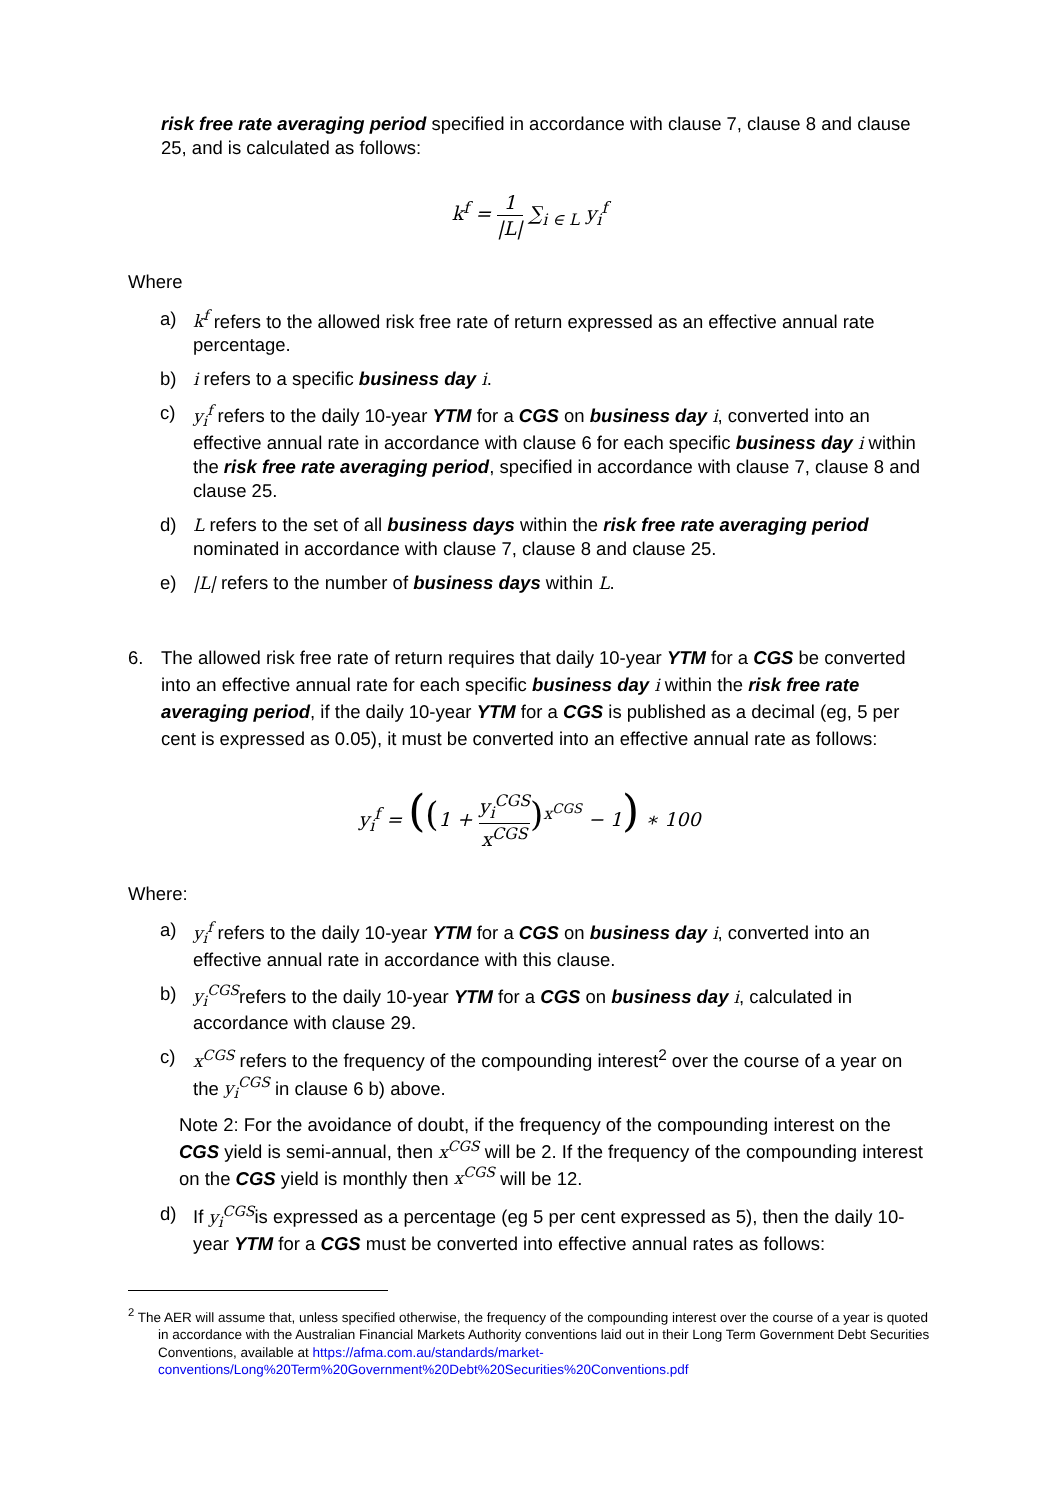risk free rate averaging period specified in accordance with clause 7, clause 8 and clause 25, and is calculated as follows:
k<sup>f</sup> = 1 |L| ∑<sub>i ∈ L</sub> y<sub>i</sub><sup>f</sup>
Where
a) k<sup>f</sup> refers to the allowed risk free rate of return expressed as an effective annual rate percentage.
b) i refers to a specific business day i.
c) y<sub>i</sub><sup>f</sup> refers to the daily 10-year YTM for a CGS on business day i, converted into an effective annual rate in accordance with clause 6 for each specific business day i within the risk free rate averaging period, specified in accordance with clause 7, clause 8 and clause 25.
d) L refers to the set of all business days within the risk free rate averaging period nominated in accordance with clause 7, clause 8 and clause 25.
e) |L| refers to the number of business days within L.
6. The allowed risk free rate of return requires that daily 10-year YTM for a CGS be converted into an effective annual rate for each specific business day i within the risk free rate averaging period, if the daily 10-year YTM for a CGS is published as a decimal (eg, 5 per cent is expressed as 0.05), it must be converted into an effective annual rate as follows:
y<sub>i</sub><sup>f</sup> = ((1 + y<sub>i</sub><sup>CGS</sup> x<sup>CGS</sup>)<sup>x<sup>CGS</sup></sup> − 1) ∗ 100
Where:
a) y<sub>i</sub><sup>f</sup> refers to the daily 10-year YTM for a CGS on business day i, converted into an effective annual rate in accordance with this clause.
b) y<sub>i</sub><sup>CGS</sup>refers to the daily 10-year YTM for a CGS on business day i, calculated in accordance with clause 29.
c) x<sup>CGS</sup> refers to the frequency of the compounding interest<sup>2</sup> over the course of a year on the y<sub>i</sub><sup>CGS</sup> in clause 6 b) above.
Note 2: For the avoidance of doubt, if the frequency of the compounding interest on the CGS yield is semi-annual, then x<sup>CGS</sup> will be 2. If the frequency of the compounding interest on the CGS yield is monthly then x<sup>CGS</sup> will be 12.
d) If y<sub>i</sub><sup>CGS</sup>is expressed as a percentage (eg 5 per cent expressed as 5), then the daily 10-year YTM for a CGS must be converted into effective annual rates as follows:
<sup>2</sup> The AER will assume that, unless specified otherwise, the frequency of the compounding interest over the course of a year is quoted in accordance with the Australian Financial Markets Authority conventions laid out in their Long Term Government Debt Securities Conventions, available at https://afma.com.au/standards/market-conventions/Long%20Term%20Government%20Debt%20Securities%20Conventions.pdf